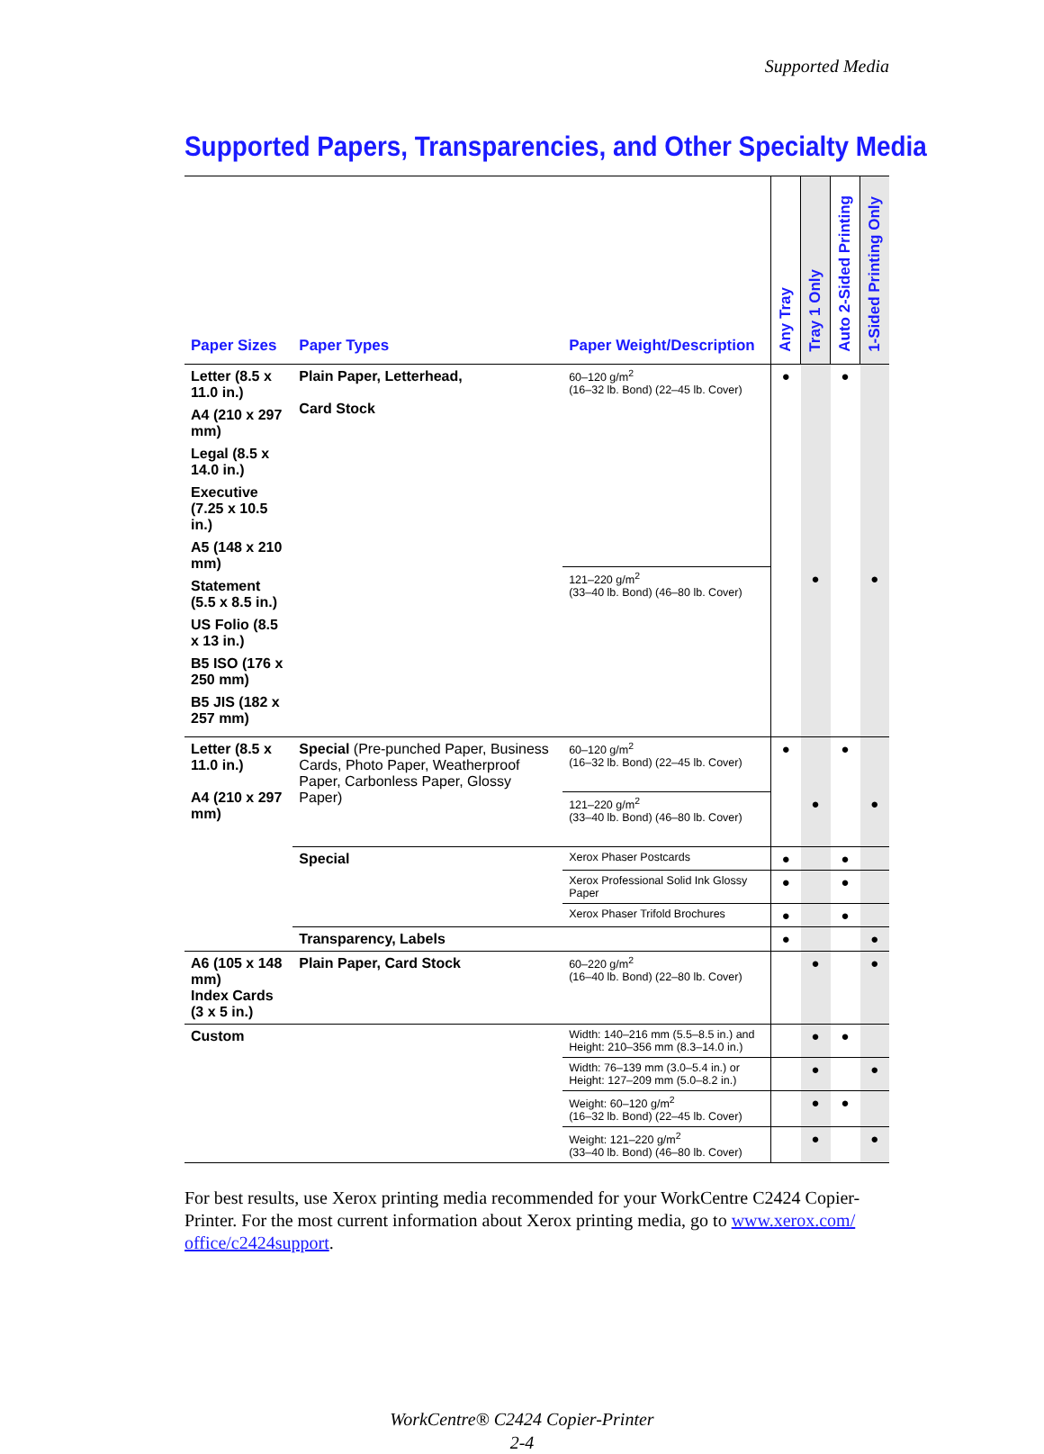Supported Media
Supported Papers, Transparencies, and Other Specialty Media
| Paper Sizes | Paper Types | Paper Weight/Description | Any Tray | Tray 1 Only | Auto 2-Sided Printing | 1-Sided Printing Only |
| --- | --- | --- | --- | --- | --- | --- |
| Letter (8.5 x 11.0 in.) A4 (210 x 297 mm) Legal (8.5 x 14.0 in.) Executive (7.25 x 10.5 in.) A5 (148 x 210 mm) Statement (5.5 x 8.5 in.) US Folio (8.5 x 13 in.) B5 ISO (176 x 250 mm) B5 JIS (182 x 257 mm) | Plain Paper, Letterhead, Card Stock | 60–120 g/m<sup>2</sup> (16–32 lb. Bond) (22–45 lb. Cover) | ● | | ● | |
| | | 121–220 g/m<sup>2</sup> (33–40 lb. Bond) (46–80 lb. Cover) | | ● | | ● |
| Letter (8.5 x 11.0 in.) A4 (210 x 297 mm) | Special (Pre-punched Paper, Business Cards, Photo Paper, Weatherproof Paper, Carbonless Paper, Glossy Paper) | 60–120 g/m<sup>2</sup> (16–32 lb. Bond) (22–45 lb. Cover) | ● | | ● | |
| | | 121–220 g/m<sup>2</sup> (33–40 lb. Bond) (46–80 lb. Cover) | | ● | | ● |
| | Special | Xerox Phaser Postcards | ● | | ● | |
| | | Xerox Professional Solid Ink Glossy Paper | ● | | ● | |
| | | Xerox Phaser Trifold Brochures | ● | | ● | |
| | Transparency, Labels | | ● | | | ● |
| A6 (105 x 148 mm) Index Cards (3 x 5 in.) | Plain Paper, Card Stock | 60–220 g/m<sup>2</sup> (16–40 lb. Bond) (22–80 lb. Cover) | | ● | | ● |
| Custom | | Width: 140–216 mm (5.5–8.5 in.) and Height: 210–356 mm (8.3–14.0 in.) | | ● | ● | |
| | | Width: 76–139 mm (3.0–5.4 in.) or Height: 127–209 mm (5.0–8.2 in.) | | ● | | ● |
| | | Weight: 60–120 g/m<sup>2</sup> (16–32 lb. Bond) (22–45 lb. Cover) | | ● | ● | |
| | | Weight: 121–220 g/m<sup>2</sup> (33–40 lb. Bond) (46–80 lb. Cover) | | ● | | ● |
For best results, use Xerox printing media recommended for your WorkCentre C2424 Copier-Printer. For the most current information about Xerox printing media, go to www.xerox.com/ office/c2424support.
WorkCentre® C2424 Copier-Printer
2-4